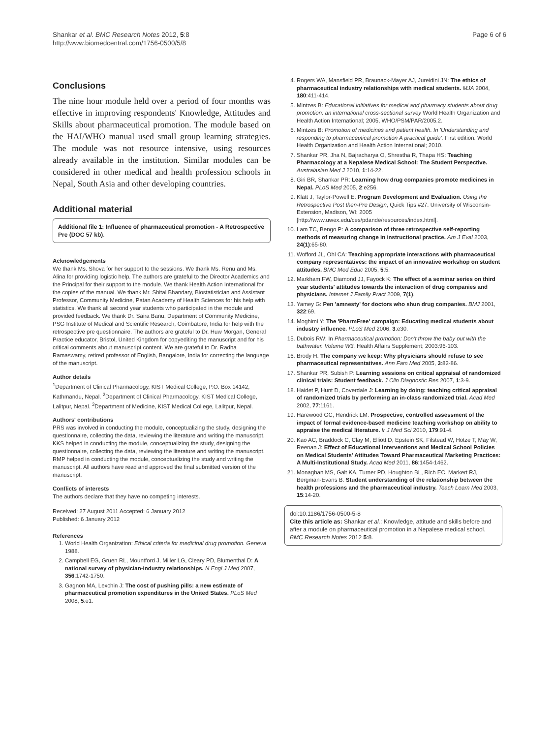Shankar et al. BMC Research Notes 2012, 5:8
http://www.biomedcentral.com/1756-0500/5/8
Page 6 of 6
Conclusions
The nine hour module held over a period of four months was effective in improving respondents' Knowledge, Attitudes and Skills about pharmaceutical promotion. The module based on the HAI/WHO manual used small group learning strategies. The module was not resource intensive, using resources already available in the institution. Similar modules can be considered in other medical and health profession schools in Nepal, South Asia and other developing countries.
Additional material
Additional file 1: Influence of pharmaceutical promotion - A Retrospective Pre (DOC 57 kb).
Acknowledgements
We thank Ms. Shova for her support to the sessions. We thank Ms. Renu and Ms. Alina for providing logistic help. The authors are grateful to the Director Academics and the Principal for their support to the module. We thank Health Action International for the copies of the manual. We thank Mr. Shital Bhandary, Biostatistician and Assistant Professor, Community Medicine, Patan Academy of Health Sciences for his help with statistics. We thank all second year students who participated in the module and provided feedback. We thank Dr. Saira Banu, Department of Community Medicine, PSG Institute of Medical and Scientific Research, Coimbatore, India for help with the retrospective pre questionnaire. The authors are grateful to Dr. Huw Morgan, General Practice educator, Bristol, United Kingdom for copyediting the manuscript and for his critical comments about manuscript content. We are grateful to Dr. Radha Ramaswamy, retired professor of English, Bangalore, India for correcting the language of the manuscript.
Author details
<sup>1</sup> Department of Clinical Pharmacology, KIST Medical College, P.O. Box 14142, Kathmandu, Nepal. <sup>2</sup>Department of Clinical Pharmacology, KIST Medical College, Lalitpur, Nepal. <sup>3</sup>Department of Medicine, KIST Medical College, Lalitpur, Nepal.
Authors' contributions
PRS was involved in conducting the module, conceptualizing the study, designing the questionnaire, collecting the data, reviewing the literature and writing the manuscript. KKS helped in conducting the module, conceptualizing the study, designing the questionnaire, collecting the data, reviewing the literature and writing the manuscript. RMP helped in conducting the module, conceptualizing the study and writing the manuscript. All authors have read and approved the final submitted version of the manuscript.
Conflicts of interests
The authors declare that they have no competing interests.
Received: 27 August 2011 Accepted: 6 January 2012
Published: 6 January 2012
References
1. World Health Organization: Ethical criteria for medicinal drug promotion. Geneva 1988.
2. Campbell EG, Gruen RL, Mountford J, Miller LG, Cleary PD, Blumenthal D: A national survey of physician-industry relationships. N Engl J Med 2007, 356:1742-1750.
3. Gagnon MA, Lexchin J: The cost of pushing pills: a new estimate of pharmaceutical promotion expenditures in the United States. PLoS Med 2008, 5:e1.
4. Rogers WA, Mansfield PR, Braunack-Mayer AJ, Jureidini JN: The ethics of pharmaceutical industry relationships with medical students. MJA 2004, 180:411-414.
5. Mintzes B: Educational initiatives for medical and pharmacy students about drug promotion: an international cross-sectional survey World Health Organization and Health Action International; 2005, WHO/PSM/PAR/2005.2.
6. Mintzes B: Promotion of medicines and patient health. In 'Understanding and responding to pharmaceutical promotion A practical guide'. First edition. World Health Organization and Health Action International; 2010.
7. Shankar PR, Jha N, Bajracharya O, Shrestha R, Thapa HS: Teaching Pharmacology at a Nepalese Medical School: The Student Perspective. Australasian Med J 2010, 1:14-22.
8. Giri BR, Shankar PR: Learning how drug companies promote medicines in Nepal. PLoS Med 2005, 2:e256.
9. Klatt J, Taylor-Powell E: Program Development and Evaluation. Using the Retrospective Post then-Pre Design, Quick Tips #27. University of Wisconsin-Extension, Madison, WI; 2005 [http://www.uwex.edu/ces/pdande/resources/index.html].
10. Lam TC, Bengo P: A comparison of three retrospective self-reporting methods of measuring change in instructional practice. Am J Eval 2003, 24(1):65-80.
11. Wofford JL, Ohl CA: Teaching appropriate interactions with pharmaceutical company representatives: the impact of an innovative workshop on student attitudes. BMC Med Educ 2005, 5:5.
12. Markham FW, Diamond JJ, Fayock K: The effect of a seminar series on third year students' attitudes towards the interaction of drug companies and physicians. Internet J Family Pract 2009, 7(1).
13. Yamey G: Pen 'amnesty' for doctors who shun drug companies. BMJ 2001, 322:69.
14. Moghimi Y: The 'PharmFree' campaign: Educating medical students about industry influence. PLoS Med 2006, 3:e30.
15. Dubois RW: In Pharmaceutical promotion: Don't throw the baby out with the bathwater. Volume W3. Health Affairs Supplement; 2003:96-103.
16. Brody H: The company we keep: Why physicians should refuse to see pharmaceutical representatives. Ann Fam Med 2005, 3:82-86.
17. Shankar PR, Subish P: Learning sessions on critical appraisal of randomized clinical trials: Student feedback. J Clin Diagnostic Res 2007, 1:3-9.
18. Haidet P, Hunt D, Coverdale J: Learning by doing: teaching critical appraisal of randomized trials by performing an in-class randomized trial. Acad Med 2002, 77:1161.
19. Harewood GC, Hendrick LM: Prospective, controlled assessment of the impact of formal evidence-based medicine teaching workshop on ability to appraise the medical literature. Ir J Med Sci 2010, 179:91-4.
20. Kao AC, Braddock C, Clay M, Elliott D, Epstein SK, Filstead W, Hotze T, May W, Reenan J: Effect of Educational Interventions and Medical School Policies on Medical Students' Attitudes Toward Pharmaceutical Marketing Practices: A Multi-Institutional Study. Acad Med 2011, 86:1454-1462.
21. Monaghan MS, Galt KA, Turner PD, Houghton BL, Rich EC, Markert RJ, Bergman-Evans B: Student understanding of the relationship between the health professions and the pharmaceutical industry. Teach Learn Med 2003, 15:14-20.
doi:10.1186/1756-0500-5-8
Cite this article as: Shankar et al.: Knowledge, attitude and skills before and after a module on pharmaceutical promotion in a Nepalese medical school. BMC Research Notes 2012 5:8.